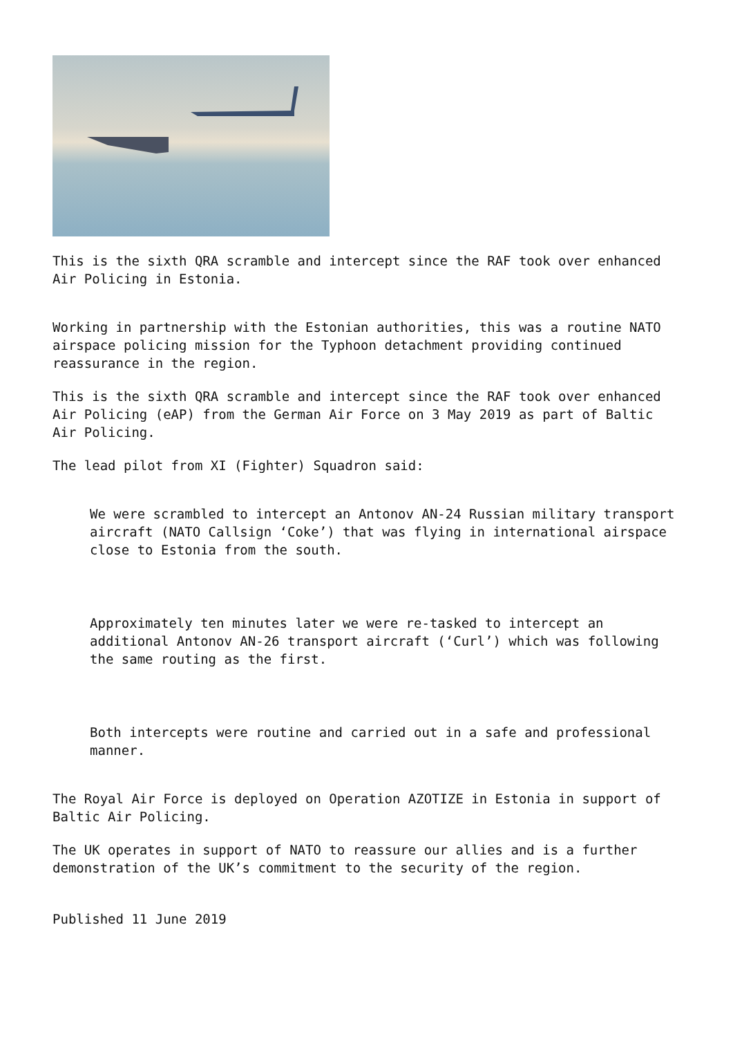This is the sixth QRA scramble and intercept since the RAF took over enhanced Air Policing in Estonia.
Working in partnership with the Estonian authorities, this was a routine NATO airspace policing mission for the Typhoon detachment providing continued reassurance in the region.
This is the sixth QRA scramble and intercept since the RAF took over enhanced Air Policing (eAP) from the German Air Force on 3 May 2019 as part of Baltic Air Policing.
The lead pilot from XI (Fighter) Squadron said:
We were scrambled to intercept an Antonov AN-24 Russian military transport aircraft (NATO Callsign ‘Coke’) that was flying in international airspace close to Estonia from the south.
Approximately ten minutes later we were re-tasked to intercept an additional Antonov AN-26 transport aircraft (‘Curl’) which was following the same routing as the first.
Both intercepts were routine and carried out in a safe and professional manner.
The Royal Air Force is deployed on Operation AZOTIZE in Estonia in support of Baltic Air Policing.
The UK operates in support of NATO to reassure our allies and is a further demonstration of the UK’s commitment to the security of the region.
Published 11 June 2019